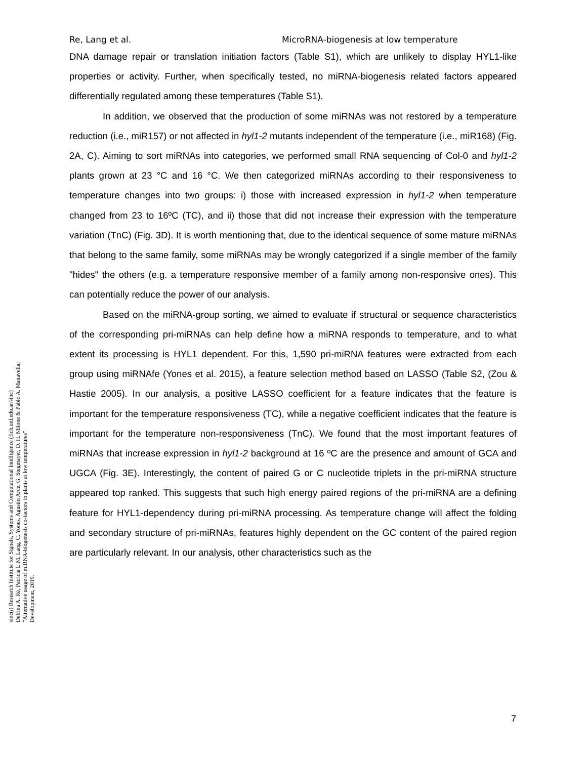Re, Lang et al. MicroRNA-biogenesis at low temperature
DNA damage repair or translation initiation factors (Table S1), which are unlikely to display HYL1-like properties or activity. Further, when specifically tested, no miRNA-biogenesis related factors appeared differentially regulated among these temperatures (Table S1).
In addition, we observed that the production of some miRNAs was not restored by a temperature reduction (i.e., miR157) or not affected in hyl1-2 mutants independent of the temperature (i.e., miR168) (Fig. 2A, C). Aiming to sort miRNAs into categories, we performed small RNA sequencing of Col-0 and hyl1-2 plants grown at 23 °C and 16 °C. We then categorized miRNAs according to their responsiveness to temperature changes into two groups: i) those with increased expression in hyl1-2 when temperature changed from 23 to 16ºC (TC), and ii) those that did not increase their expression with the temperature variation (TnC) (Fig. 3D). It is worth mentioning that, due to the identical sequence of some mature miRNAs that belong to the same family, some miRNAs may be wrongly categorized if a single member of the family "hides" the others (e.g. a temperature responsive member of a family among non-responsive ones). This can potentially reduce the power of our analysis.
Based on the miRNA-group sorting, we aimed to evaluate if structural or sequence characteristics of the corresponding pri-miRNAs can help define how a miRNA responds to temperature, and to what extent its processing is HYL1 dependent. For this, 1,590 pri-miRNA features were extracted from each group using miRNAfe (Yones et al. 2015), a feature selection method based on LASSO (Table S2, (Zou & Hastie 2005). In our analysis, a positive LASSO coefficient for a feature indicates that the feature is important for the temperature responsiveness (TC), while a negative coefficient indicates that the feature is important for the temperature non-responsiveness (TnC). We found that the most important features of miRNAs that increase expression in hyl1-2 background at 16 ºC are the presence and amount of GCA and UGCA (Fig. 3E). Interestingly, the content of paired G or C nucleotide triplets in the pri-miRNA structure appeared top ranked. This suggests that such high energy paired regions of the pri-miRNA are a defining feature for HYL1-dependency during pri-miRNA processing. As temperature change will affect the folding and secondary structure of pri-miRNAs, features highly dependent on the GC content of the paired region are particularly relevant. In our analysis, other characteristics such as the
sinc(i) Research Institute for Signals, Systems and Computational Intelligence (fich.unl.edu.ar/sinc)
Delfina A. Ré, Patricia L.M. Lang, C. Yones, Agustín Arce, G. Stegmayer, D. H. Milone & Pablo A. Manavella; "Alternative usage of miRNA-biogenesis co-factors in plants at low temperatures"
Development, 2019.
7